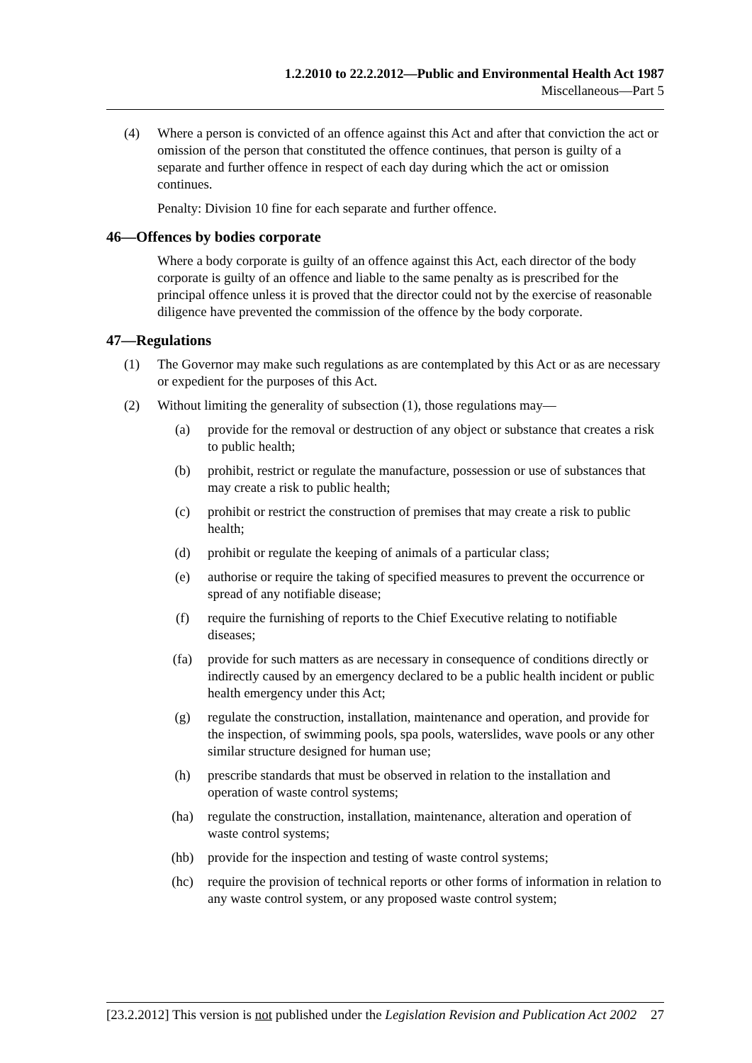1.2.2010 to 22.2.2012—Public and Environmental Health Act 1987
Miscellaneous—Part 5
(4) Where a person is convicted of an offence against this Act and after that conviction the act or omission of the person that constituted the offence continues, that person is guilty of a separate and further offence in respect of each day during which the act or omission continues.
Penalty: Division 10 fine for each separate and further offence.
46—Offences by bodies corporate
Where a body corporate is guilty of an offence against this Act, each director of the body corporate is guilty of an offence and liable to the same penalty as is prescribed for the principal offence unless it is proved that the director could not by the exercise of reasonable diligence have prevented the commission of the offence by the body corporate.
47—Regulations
(1) The Governor may make such regulations as are contemplated by this Act or as are necessary or expedient for the purposes of this Act.
(2) Without limiting the generality of subsection (1), those regulations may—
(a) provide for the removal or destruction of any object or substance that creates a risk to public health;
(b) prohibit, restrict or regulate the manufacture, possession or use of substances that may create a risk to public health;
(c) prohibit or restrict the construction of premises that may create a risk to public health;
(d) prohibit or regulate the keeping of animals of a particular class;
(e) authorise or require the taking of specified measures to prevent the occurrence or spread of any notifiable disease;
(f) require the furnishing of reports to the Chief Executive relating to notifiable diseases;
(fa) provide for such matters as are necessary in consequence of conditions directly or indirectly caused by an emergency declared to be a public health incident or public health emergency under this Act;
(g) regulate the construction, installation, maintenance and operation, and provide for the inspection, of swimming pools, spa pools, waterslides, wave pools or any other similar structure designed for human use;
(h) prescribe standards that must be observed in relation to the installation and operation of waste control systems;
(ha) regulate the construction, installation, maintenance, alteration and operation of waste control systems;
(hb) provide for the inspection and testing of waste control systems;
(hc) require the provision of technical reports or other forms of information in relation to any waste control system, or any proposed waste control system;
[23.2.2012] This version is not published under the Legislation Revision and Publication Act 2002 27